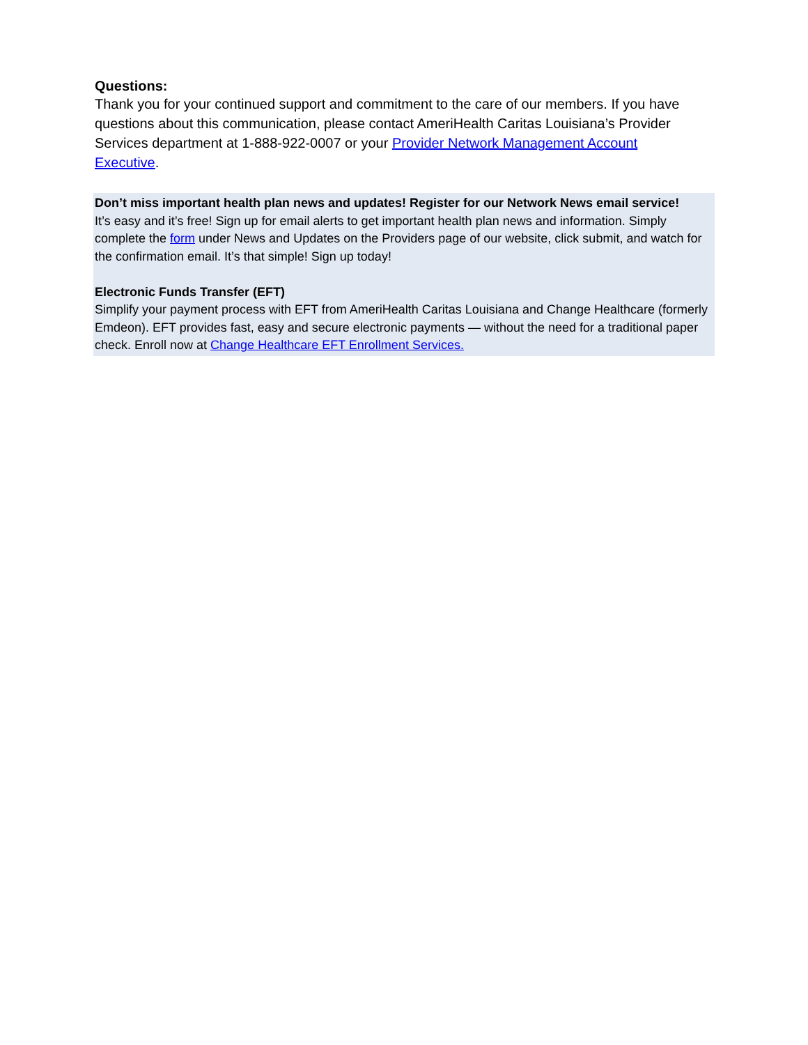Questions:
Thank you for your continued support and commitment to the care of our members. If you have questions about this communication, please contact AmeriHealth Caritas Louisiana’s Provider Services department at 1-888-922-0007 or your Provider Network Management Account Executive.
Don’t miss important health plan news and updates! Register for our Network News email service!
It’s easy and it’s free! Sign up for email alerts to get important health plan news and information. Simply complete the form under News and Updates on the Providers page of our website, click submit, and watch for the confirmation email. It’s that simple! Sign up today!
Electronic Funds Transfer (EFT)
Simplify your payment process with EFT from AmeriHealth Caritas Louisiana and Change Healthcare (formerly Emdeon). EFT provides fast, easy and secure electronic payments — without the need for a traditional paper check. Enroll now at Change Healthcare EFT Enrollment Services.